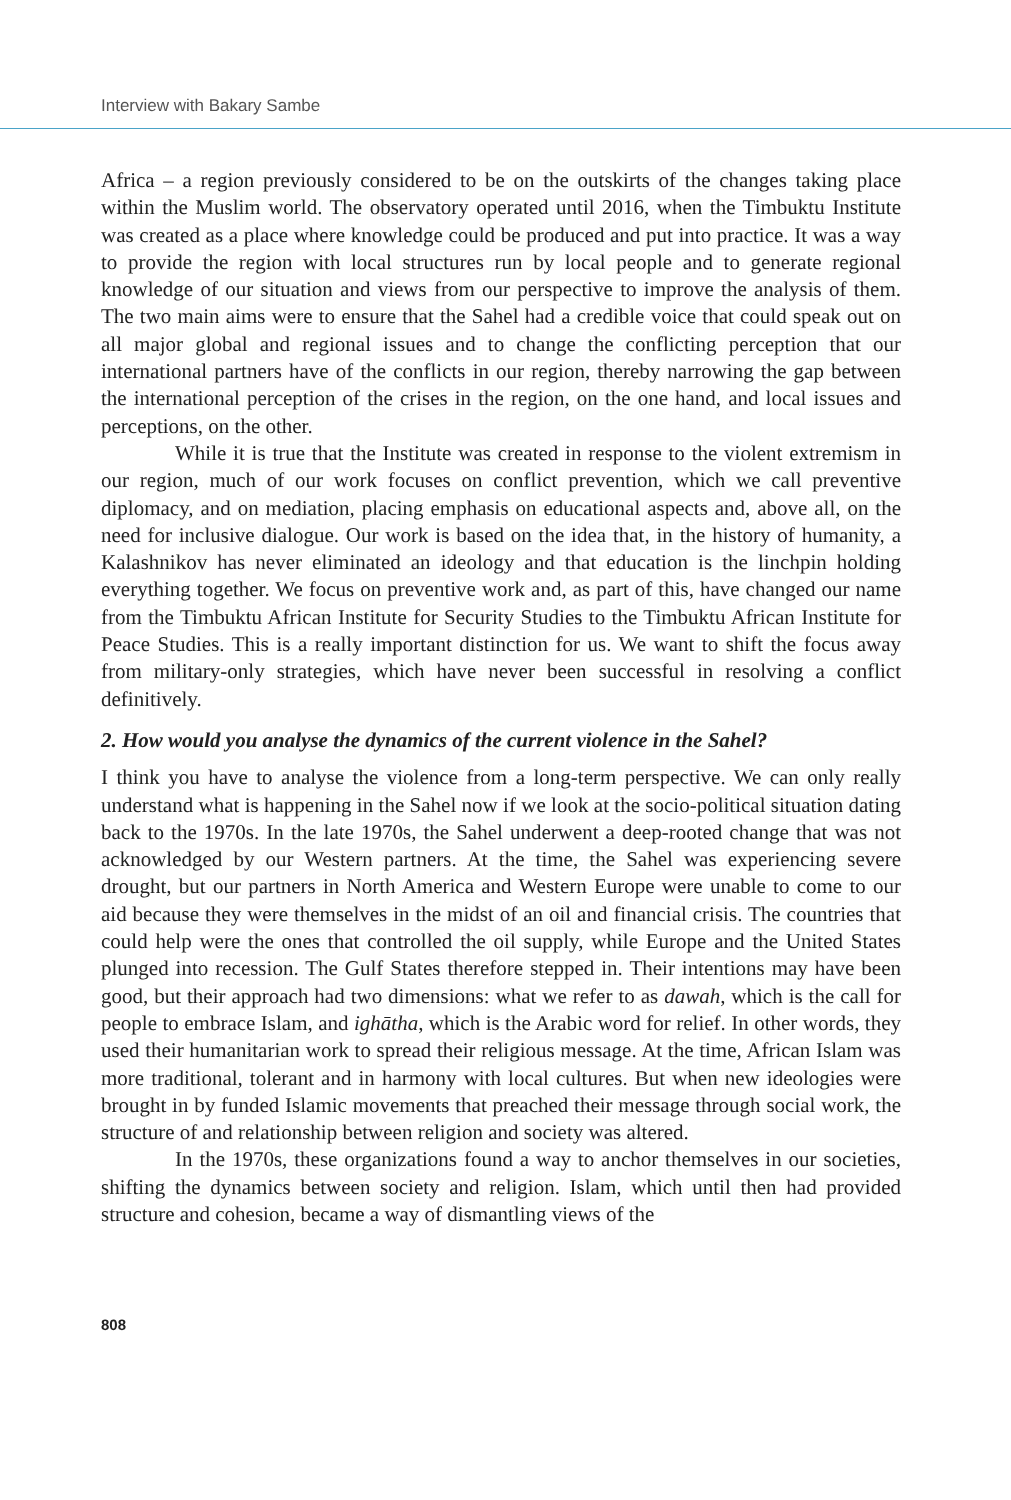Interview with Bakary Sambe
Africa – a region previously considered to be on the outskirts of the changes taking place within the Muslim world. The observatory operated until 2016, when the Timbuktu Institute was created as a place where knowledge could be produced and put into practice. It was a way to provide the region with local structures run by local people and to generate regional knowledge of our situation and views from our perspective to improve the analysis of them. The two main aims were to ensure that the Sahel had a credible voice that could speak out on all major global and regional issues and to change the conflicting perception that our international partners have of the conflicts in our region, thereby narrowing the gap between the international perception of the crises in the region, on the one hand, and local issues and perceptions, on the other.
While it is true that the Institute was created in response to the violent extremism in our region, much of our work focuses on conflict prevention, which we call preventive diplomacy, and on mediation, placing emphasis on educational aspects and, above all, on the need for inclusive dialogue. Our work is based on the idea that, in the history of humanity, a Kalashnikov has never eliminated an ideology and that education is the linchpin holding everything together. We focus on preventive work and, as part of this, have changed our name from the Timbuktu African Institute for Security Studies to the Timbuktu African Institute for Peace Studies. This is a really important distinction for us. We want to shift the focus away from military-only strategies, which have never been successful in resolving a conflict definitively.
2. How would you analyse the dynamics of the current violence in the Sahel?
I think you have to analyse the violence from a long-term perspective. We can only really understand what is happening in the Sahel now if we look at the socio-political situation dating back to the 1970s. In the late 1970s, the Sahel underwent a deep-rooted change that was not acknowledged by our Western partners. At the time, the Sahel was experiencing severe drought, but our partners in North America and Western Europe were unable to come to our aid because they were themselves in the midst of an oil and financial crisis. The countries that could help were the ones that controlled the oil supply, while Europe and the United States plunged into recession. The Gulf States therefore stepped in. Their intentions may have been good, but their approach had two dimensions: what we refer to as dawah, which is the call for people to embrace Islam, and ighātha, which is the Arabic word for relief. In other words, they used their humanitarian work to spread their religious message. At the time, African Islam was more traditional, tolerant and in harmony with local cultures. But when new ideologies were brought in by funded Islamic movements that preached their message through social work, the structure of and relationship between religion and society was altered.
In the 1970s, these organizations found a way to anchor themselves in our societies, shifting the dynamics between society and religion. Islam, which until then had provided structure and cohesion, became a way of dismantling views of the
808